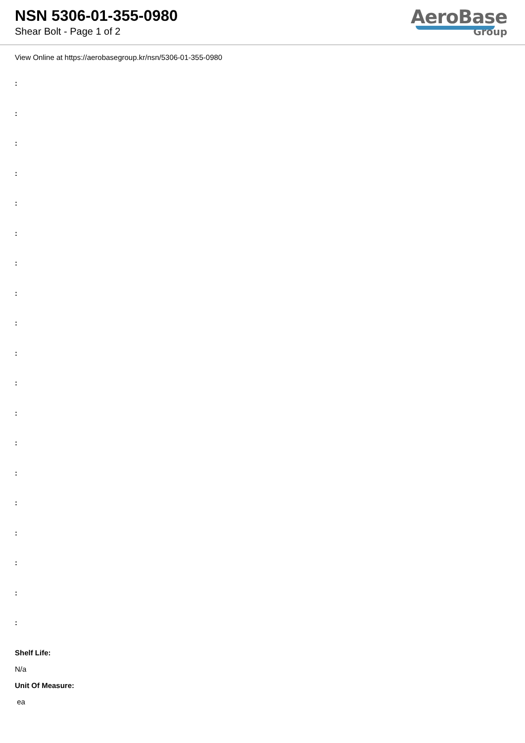NSN 5306-01-355-0980
Shear Bolt - Page 1 of 2
AeroBase
Group
View Online at https://aerobasegroup.kr/nsn/5306-01-355-0980
:
:
:
:
:
:
:
:
:
:
:
:
:
:
:
:
:
:
:
Shelf Life:
N/a
Unit Of Measure:
ea